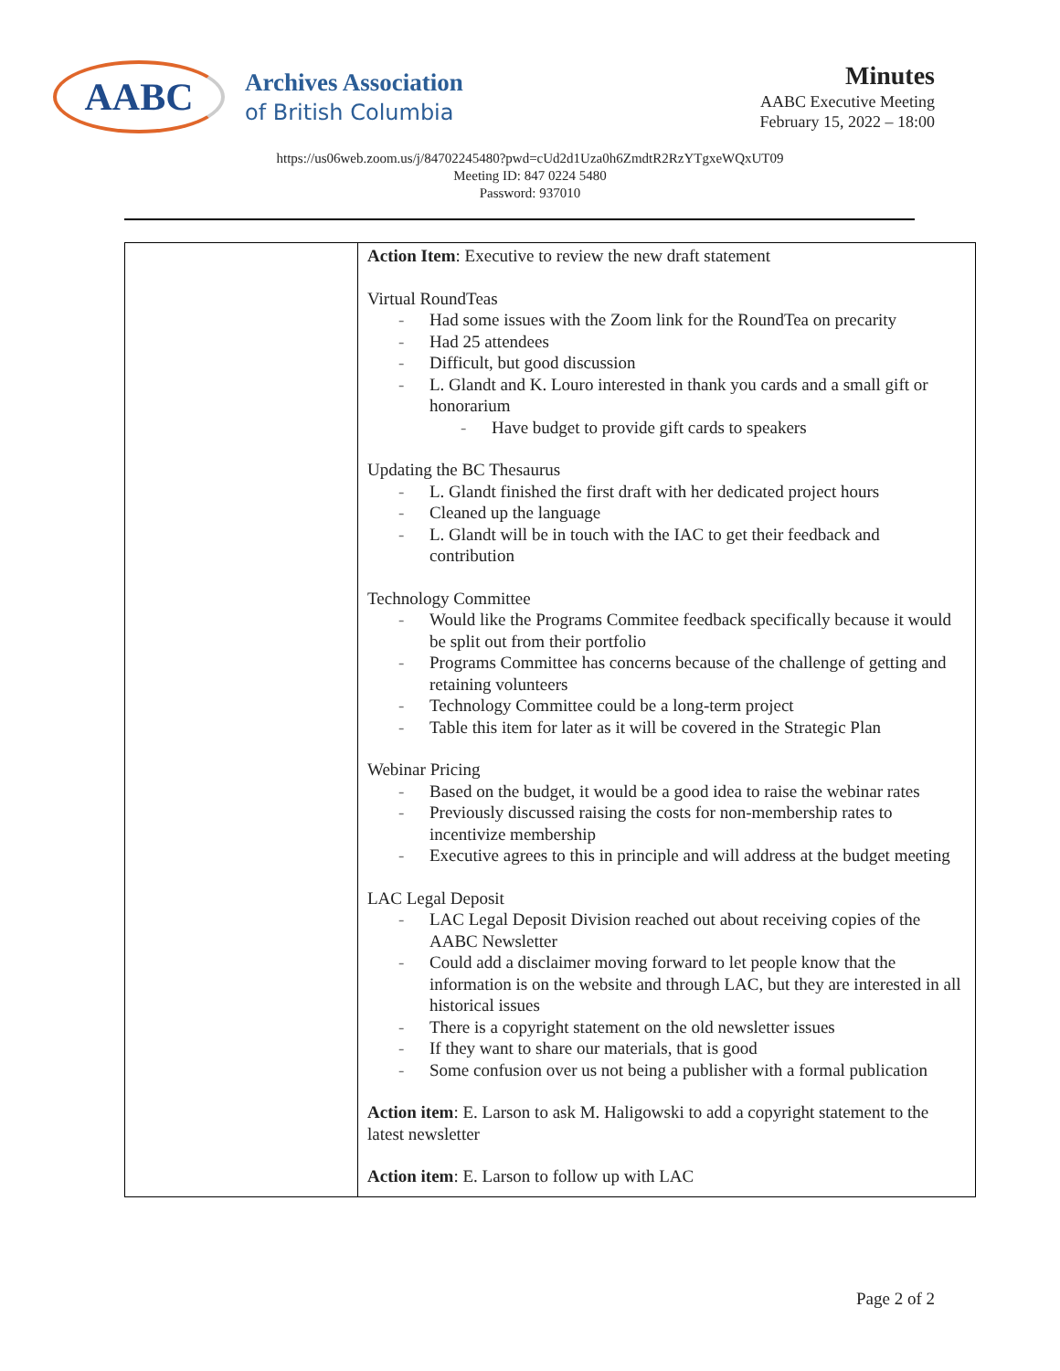AABC
Archives Association
of British Columbia
Minutes
AABC Executive Meeting
February 15, 2022 – 18:00
https://us06web.zoom.us/j/84702245480?pwd=cUd2d1Uza0h6ZmdtR2RzYTgxeWQxUT09
Meeting ID: 847 0224 5480
Password: 937010
| | Action Item : Executive to review the new draft statement Virtual RoundTeas - Had some issues with the Zoom link for the RoundTea on precarity - Had 25 attendees - Difficult, but good discussion - L. Glandt and K. Louro interested in thank you cards and a small gift or honorarium - Have budget to provide gift cards to speakers Updating the BC Thesaurus - L. Glandt finished the first draft with her dedicated project hours - Cleaned up the language - L. Glandt will be in touch with the IAC to get their feedback and contribution Technology Committee - Would like the Programs Commitee feedback specifically because it would be split out from their portfolio - Programs Committee has concerns because of the challenge of getting and retaining volunteers - Technology Committee could be a long-term project - Table this item for later as it will be covered in the Strategic Plan Webinar Pricing - Based on the budget, it would be a good idea to raise the webinar rates - Previously discussed raising the costs for non-membership rates to incentivize membership - Executive agrees to this in principle and will address at the budget meeting LAC Legal Deposit - LAC Legal Deposit Division reached out about receiving copies of the AABC Newsletter - Could add a disclaimer moving forward to let people know that the information is on the website and through LAC, but they are interested in all historical issues - There is a copyright statement on the old newsletter issues - If they want to share our materials, that is good - Some confusion over us not being a publisher with a formal publication Action item : E. Larson to ask M. Haligowski to add a copyright statement to the latest newsletter Action item : E. Larson to follow up with LAC |
Page 2 of 2